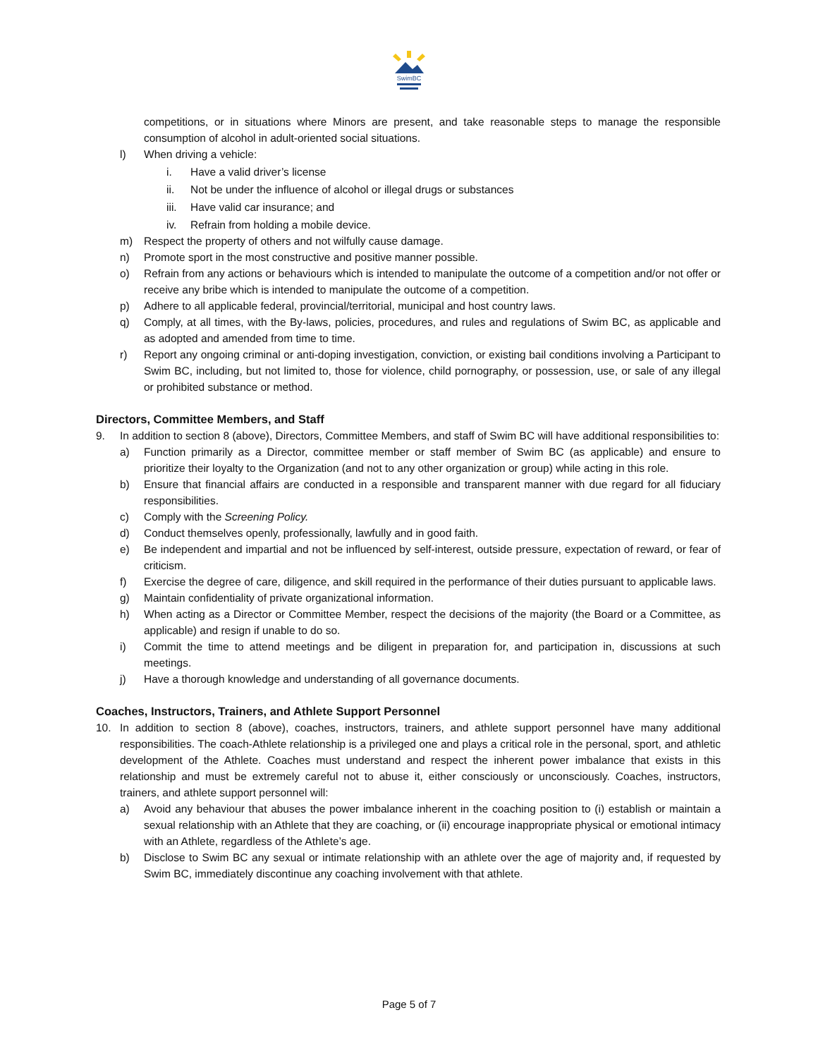SwimBC
competitions, or in situations where Minors are present, and take reasonable steps to manage the responsible consumption of alcohol in adult-oriented social situations.
l) When driving a vehicle:
i. Have a valid driver’s license
ii. Not be under the influence of alcohol or illegal drugs or substances
iii.
Have valid car insurance; and
iv. Refrain from holding a mobile device.
m) Respect the property of others and not wilfully cause damage.
n) Promote sport in the most constructive and positive manner possible.
o) Refrain from any actions or behaviours which is intended to manipulate the outcome of a competition and/or not offer or receive any bribe which is intended to manipulate the outcome of a competition.
p) Adhere to all applicable federal, provincial/territorial, municipal and host country laws.
q) Comply, at all times, with the By-laws, policies, procedures, and rules and regulations of Swim BC, as applicable and as adopted and amended from time to time.
r) Report any ongoing criminal or anti-doping investigation, conviction, or existing bail conditions involving a Participant to Swim BC, including, but not limited to, those for violence, child pornography, or possession, use, or sale of any illegal or prohibited substance or method.
Directors, Committee Members, and Staff
9. In addition to section 8 (above), Directors, Committee Members, and staff of Swim BC will have additional responsibilities to:
a) Function primarily as a Director, committee member or staff member of Swim BC (as applicable) and ensure to prioritize their loyalty to the Organization (and not to any other organization or group) while acting in this role.
b) Ensure that financial affairs are conducted in a responsible and transparent manner with due regard for all fiduciary responsibilities.
c) Comply with the Screening Policy.
d) Conduct themselves openly, professionally, lawfully and in good faith.
e) Be independent and impartial and not be influenced by self-interest, outside pressure, expectation of reward, or fear of criticism.
f) Exercise the degree of care, diligence, and skill required in the performance of their duties pursuant to applicable laws.
g) Maintain confidentiality of private organizational information.
h) When acting as a Director or Committee Member, respect the decisions of the majority (the Board or a Committee, as applicable) and resign if unable to do so.
i) Commit the time to attend meetings and be diligent in preparation for, and participation in, discussions at such meetings.
j) Have a thorough knowledge and understanding of all governance documents.
Coaches, Instructors, Trainers, and Athlete Support Personnel
10. In addition to section 8 (above), coaches, instructors, trainers, and athlete support personnel have many additional responsibilities. The coach-Athlete relationship is a privileged one and plays a critical role in the personal, sport, and athletic development of the Athlete. Coaches must understand and respect the inherent power imbalance that exists in this relationship and must be extremely careful not to abuse it, either consciously or unconsciously. Coaches, instructors, trainers, and athlete support personnel will:
a) Avoid any behaviour that abuses the power imbalance inherent in the coaching position to (i) establish or maintain a sexual relationship with an Athlete that they are coaching, or (ii) encourage inappropriate physical or emotional intimacy with an Athlete, regardless of the Athlete’s age.
b) Disclose to Swim BC any sexual or intimate relationship with an athlete over the age of majority and, if requested by Swim BC, immediately discontinue any coaching involvement with that athlete.
Page 5 of 7